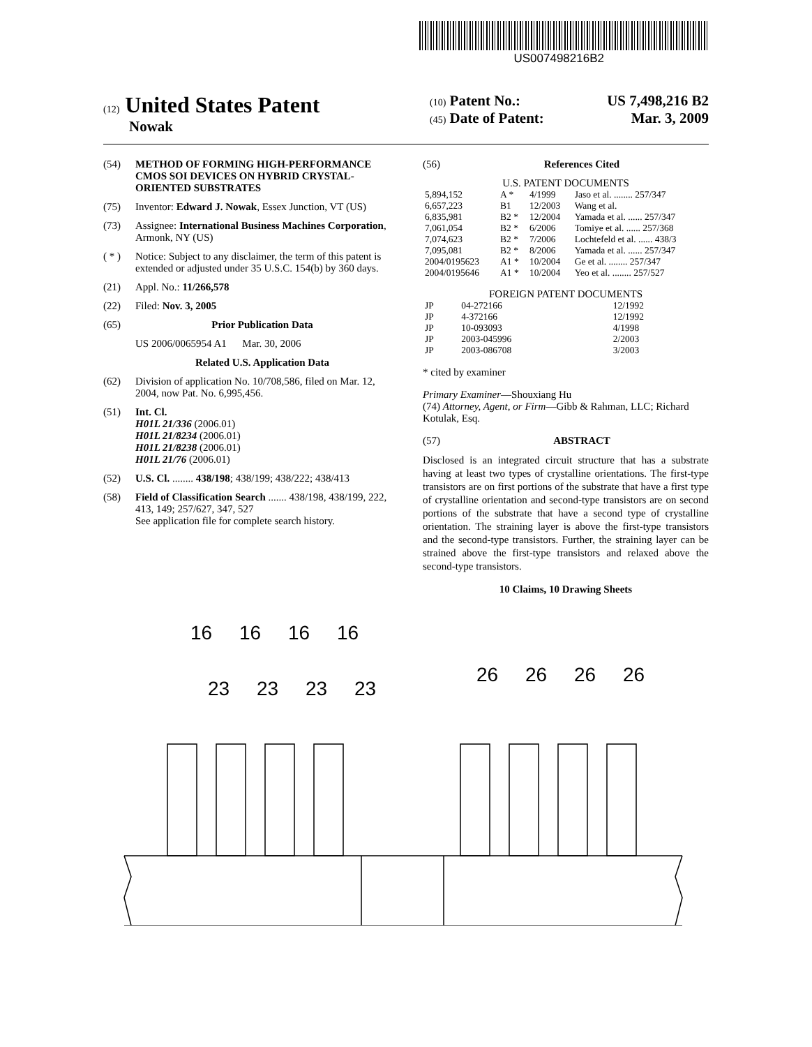US007498216B2
(12) United States Patent
Nowak
(10) Patent No.: US 7,498,216 B2
(45) Date of Patent: Mar. 3, 2009
(54) METHOD OF FORMING HIGH-PERFORMANCE CMOS SOI DEVICES ON HYBRID CRYSTAL-ORIENTED SUBSTRATES
(75) Inventor: Edward J. Nowak, Essex Junction, VT (US)
(73) Assignee: International Business Machines Corporation, Armonk, NY (US)
( * ) Notice: Subject to any disclaimer, the term of this patent is extended or adjusted under 35 U.S.C. 154(b) by 360 days.
(21) Appl. No.: 11/266,578
(22) Filed: Nov. 3, 2005
(65) Prior Publication Data
US 2006/0065954 A1 Mar. 30, 2006
Related U.S. Application Data
(62) Division of application No. 10/708,586, filed on Mar. 12, 2004, now Pat. No. 6,995,456.
(51) Int. Cl.
H01L 21/336 (2006.01)
H01L 21/8234 (2006.01)
H01L 21/8238 (2006.01)
H01L 21/76 (2006.01)
(52) U.S. Cl. ........ 438/198; 438/199; 438/222; 438/413
(58) Field of Classification Search ....... 438/198, 438/199, 222, 413, 149; 257/627, 347, 527
See application file for complete search history.
(56) References Cited
U.S. PATENT DOCUMENTS
| 5,894,152 | A * | 4/1999 | Jaso et al. ........ 257/347 |
| 6,657,223 | B1 | 12/2003 | Wang et al. |
| 6,835,981 | B2 * | 12/2004 | Yamada et al. ...... 257/347 |
| 7,061,054 | B2 * | 6/2006 | Tomiye et al. ...... 257/368 |
| 7,074,623 | B2 * | 7/2006 | Lochtefeld et al. ...... 438/3 |
| 7,095,081 | B2 * | 8/2006 | Yamada et al. ...... 257/347 |
| 2004/0195623 | A1 * | 10/2004 | Ge et al. ........ 257/347 |
| 2004/0195646 | A1 * | 10/2004 | Yeo et al. ........ 257/527 |
FOREIGN PATENT DOCUMENTS
| JP | 04-272166 | 12/1992 |
| JP | 4-372166 | 12/1992 |
| JP | 10-093093 | 4/1998 |
| JP | 2003-045996 | 2/2003 |
| JP | 2003-086708 | 3/2003 |
* cited by examiner
Primary Examiner—Shouxiang Hu
(74) Attorney, Agent, or Firm—Gibb & Rahman, LLC; Richard Kotulak, Esq.
(57) ABSTRACT
Disclosed is an integrated circuit structure that has a substrate having at least two types of crystalline orientations. The first-type transistors are on first portions of the substrate that have a first type of crystalline orientation and second-type transistors are on second portions of the substrate that have a second type of crystalline orientation. The straining layer is above the first-type transistors and the second-type transistors. Further, the straining layer can be strained above the first-type transistors and relaxed above the second-type transistors.
10 Claims, 10 Drawing Sheets
16
16
16
16
23
23
23
23
26
26
26
26